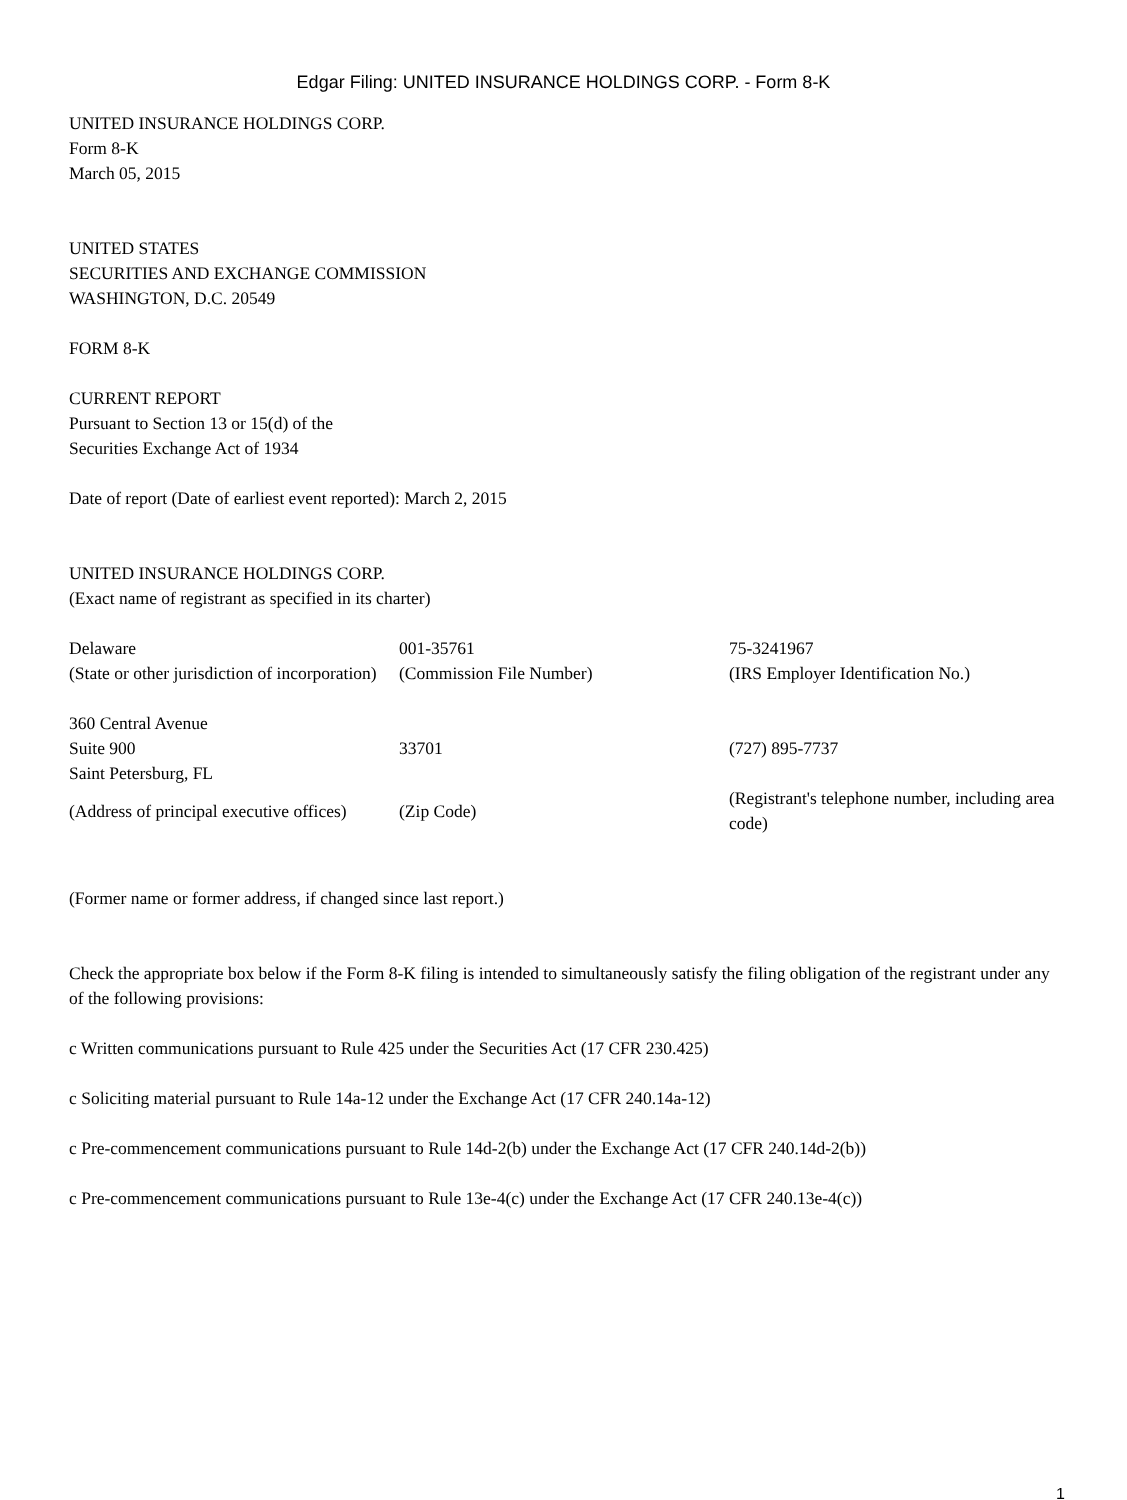Edgar Filing: UNITED INSURANCE HOLDINGS CORP. - Form 8-K
UNITED INSURANCE HOLDINGS CORP.
Form 8-K
March 05, 2015
UNITED STATES
SECURITIES AND EXCHANGE COMMISSION
WASHINGTON, D.C. 20549
FORM 8-K
CURRENT REPORT
Pursuant to Section 13 or 15(d) of the
Securities Exchange Act of 1934
Date of report (Date of earliest event reported): March 2, 2015
UNITED INSURANCE HOLDINGS CORP.
(Exact name of registrant as specified in its charter)
| Delaware | 001-35761 | 75-3241967 |
| (State or other jurisdiction of incorporation) | (Commission File Number) | (IRS Employer Identification No.) |
| 360 Central Avenue Suite 900 Saint Petersburg, FL | 33701 | (727) 895-7737 |
| (Address of principal executive offices) | (Zip Code) | (Registrant's telephone number, including area code) |
(Former name or former address, if changed since last report.)
Check the appropriate box below if the Form 8-K filing is intended to simultaneously satisfy the filing obligation of the registrant under any of the following provisions:
c Written communications pursuant to Rule 425 under the Securities Act (17 CFR 230.425)
c Soliciting material pursuant to Rule 14a-12 under the Exchange Act (17 CFR 240.14a-12)
c Pre-commencement communications pursuant to Rule 14d-2(b) under the Exchange Act (17 CFR 240.14d-2(b))
c Pre-commencement communications pursuant to Rule 13e-4(c) under the Exchange Act (17 CFR 240.13e-4(c))
1